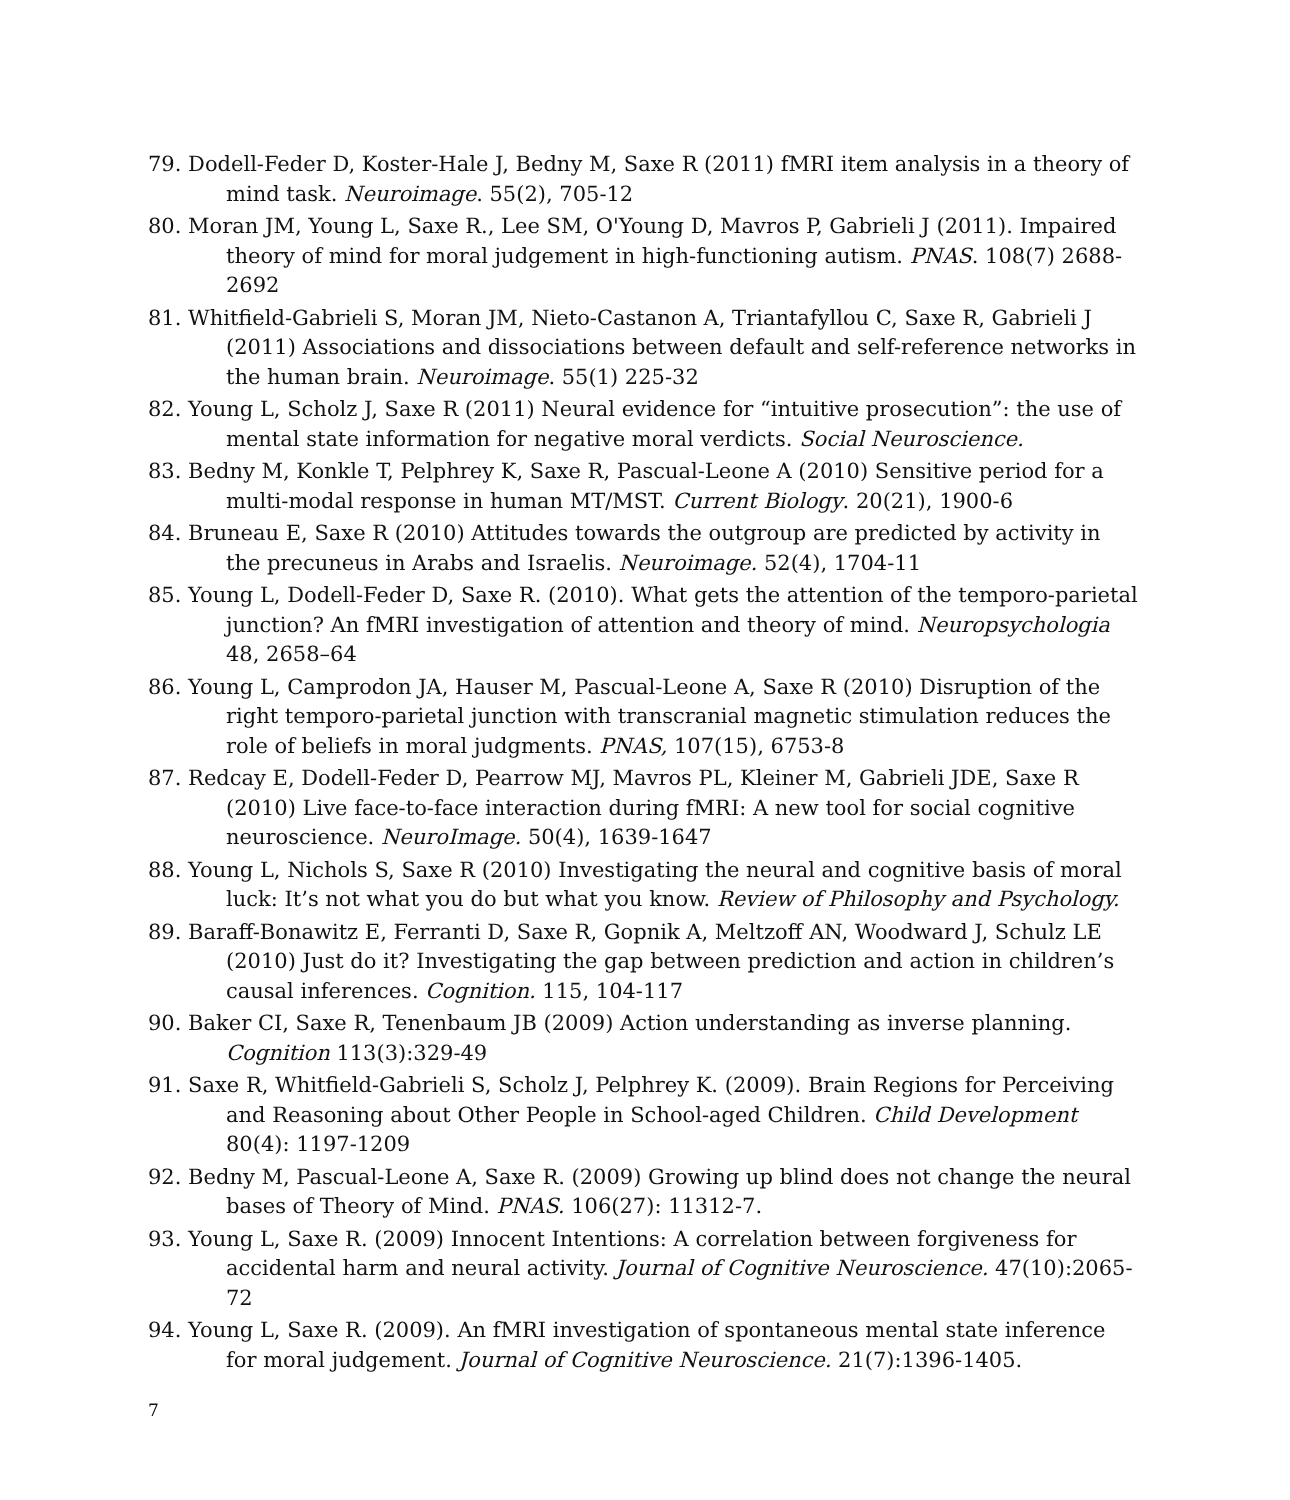79. Dodell-Feder D, Koster-Hale J, Bedny M, Saxe R (2011) fMRI item analysis in a theory of mind task. Neuroimage. 55(2), 705-12
80. Moran JM, Young L, Saxe R., Lee SM, O'Young D, Mavros P, Gabrieli J (2011). Impaired theory of mind for moral judgement in high-functioning autism. PNAS. 108(7) 2688-2692
81. Whitfield-Gabrieli S, Moran JM, Nieto-Castanon A, Triantafyllou C, Saxe R, Gabrieli J (2011) Associations and dissociations between default and self-reference networks in the human brain. Neuroimage. 55(1) 225-32
82. Young L, Scholz J, Saxe R (2011) Neural evidence for “intuitive prosecution”: the use of mental state information for negative moral verdicts. Social Neuroscience.
83. Bedny M, Konkle T, Pelphrey K, Saxe R, Pascual-Leone A (2010) Sensitive period for a multi-modal response in human MT/MST. Current Biology. 20(21), 1900-6
84. Bruneau E, Saxe R (2010) Attitudes towards the outgroup are predicted by activity in the precuneus in Arabs and Israelis. Neuroimage. 52(4), 1704-11
85. Young L, Dodell-Feder D, Saxe R. (2010). What gets the attention of the temporo-parietal junction? An fMRI investigation of attention and theory of mind. Neuropsychologia 48, 2658–64
86. Young L, Camprodon JA, Hauser M, Pascual-Leone A, Saxe R (2010) Disruption of the right temporo-parietal junction with transcranial magnetic stimulation reduces the role of beliefs in moral judgments. PNAS, 107(15), 6753-8
87. Redcay E, Dodell-Feder D, Pearrow MJ, Mavros PL, Kleiner M, Gabrieli JDE, Saxe R (2010) Live face-to-face interaction during fMRI: A new tool for social cognitive neuroscience. NeuroImage. 50(4), 1639-1647
88. Young L, Nichols S, Saxe R (2010) Investigating the neural and cognitive basis of moral luck: It’s not what you do but what you know. Review of Philosophy and Psychology.
89. Baraff-Bonawitz E, Ferranti D, Saxe R, Gopnik A, Meltzoff AN, Woodward J, Schulz LE (2010) Just do it? Investigating the gap between prediction and action in children’s causal inferences. Cognition. 115, 104-117
90. Baker CI, Saxe R, Tenenbaum JB (2009) Action understanding as inverse planning. Cognition 113(3):329-49
91. Saxe R, Whitfield-Gabrieli S, Scholz J, Pelphrey K. (2009). Brain Regions for Perceiving and Reasoning about Other People in School-aged Children. Child Development 80(4): 1197-1209
92. Bedny M, Pascual-Leone A, Saxe R. (2009) Growing up blind does not change the neural bases of Theory of Mind. PNAS. 106(27): 11312-7.
93. Young L, Saxe R. (2009) Innocent Intentions: A correlation between forgiveness for accidental harm and neural activity. Journal of Cognitive Neuroscience. 47(10):2065-72
94. Young L, Saxe R. (2009). An fMRI investigation of spontaneous mental state inference for moral judgement. Journal of Cognitive Neuroscience. 21(7):1396-1405.
7